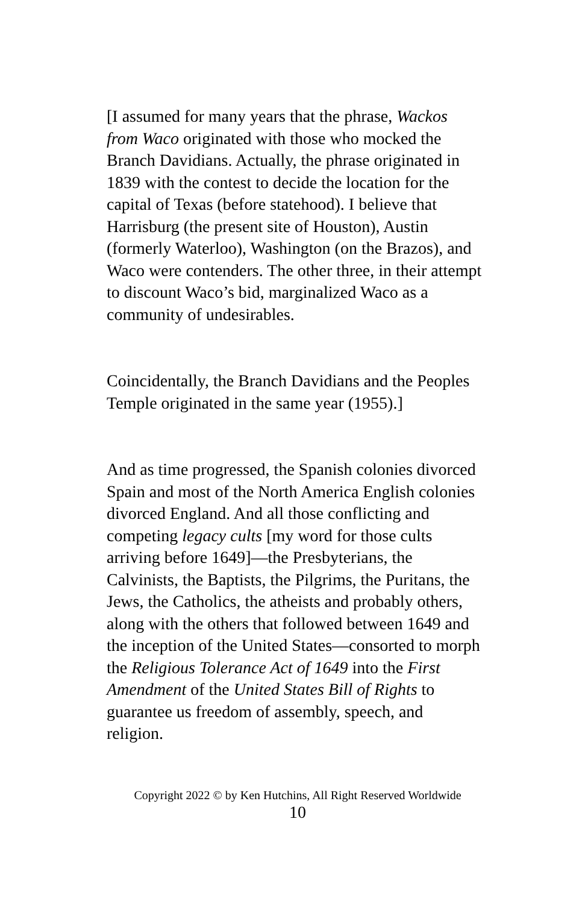[I assumed for many years that the phrase, Wackos from Waco originated with those who mocked the Branch Davidians. Actually, the phrase originated in 1839 with the contest to decide the location for the capital of Texas (before statehood). I believe that Harrisburg (the present site of Houston), Austin (formerly Waterloo), Washington (on the Brazos), and Waco were contenders. The other three, in their attempt to discount Waco’s bid, marginalized Waco as a community of undesirables.
Coincidentally, the Branch Davidians and the Peoples Temple originated in the same year (1955).]
And as time progressed, the Spanish colonies divorced Spain and most of the North America English colonies divorced England. And all those conflicting and competing legacy cults [my word for those cults arriving before 1649]—the Presbyterians, the Calvinists, the Baptists, the Pilgrims, the Puritans, the Jews, the Catholics, the atheists and probably others, along with the others that followed between 1649 and the inception of the United States—consorted to morph the Religious Tolerance Act of 1649 into the First Amendment of the United States Bill of Rights to guarantee us freedom of assembly, speech, and religion.
Copyright 2022 © by Ken Hutchins, All Right Reserved Worldwide
10